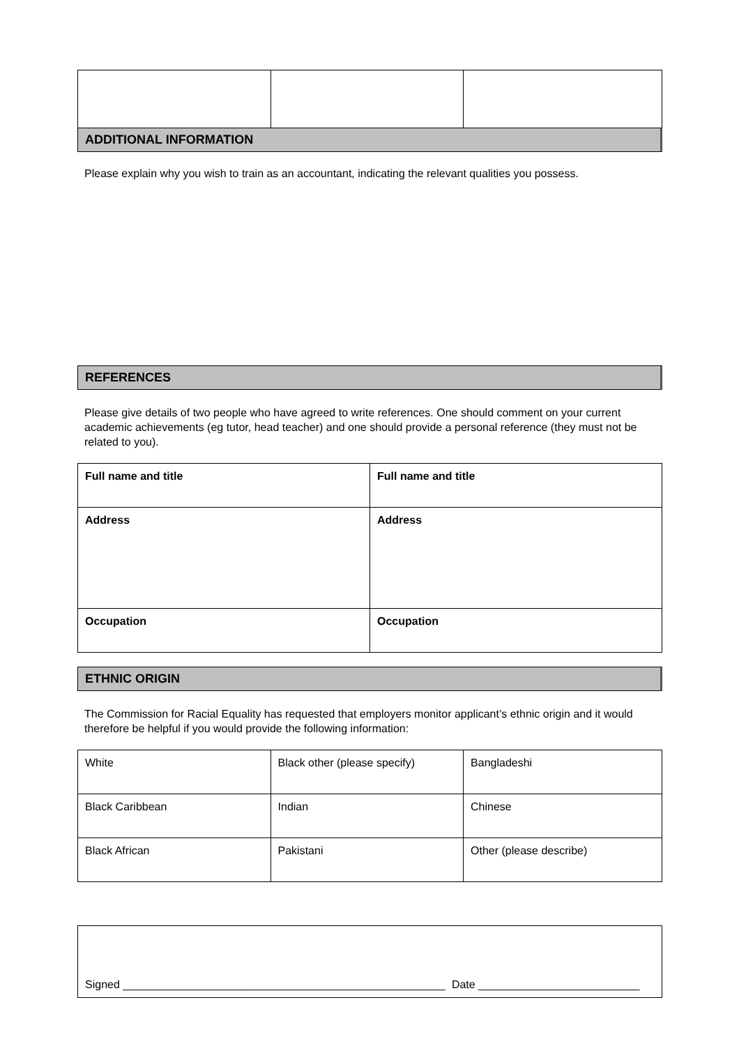ADDITIONAL INFORMATION
Please explain why you wish to train as an accountant, indicating the relevant qualities you possess.
REFERENCES
Please give details of two people who have agreed to write references. One should comment on your current academic achievements (eg tutor, head teacher) and one should provide a personal reference (they must not be related to you).
| Full name and title | Full name and title |
| Address | Address |
| Occupation | Occupation |
ETHNIC ORIGIN
The Commission for Racial Equality has requested that employers monitor applicant’s ethnic origin and it would therefore be helpful if you would provide the following information:
| White | Black other (please specify) | Bangladeshi |
| Black Caribbean | Indian | Chinese |
| Black African | Pakistani | Other (please describe) |
| Signed ____________________________________________________ Date __________________________ |